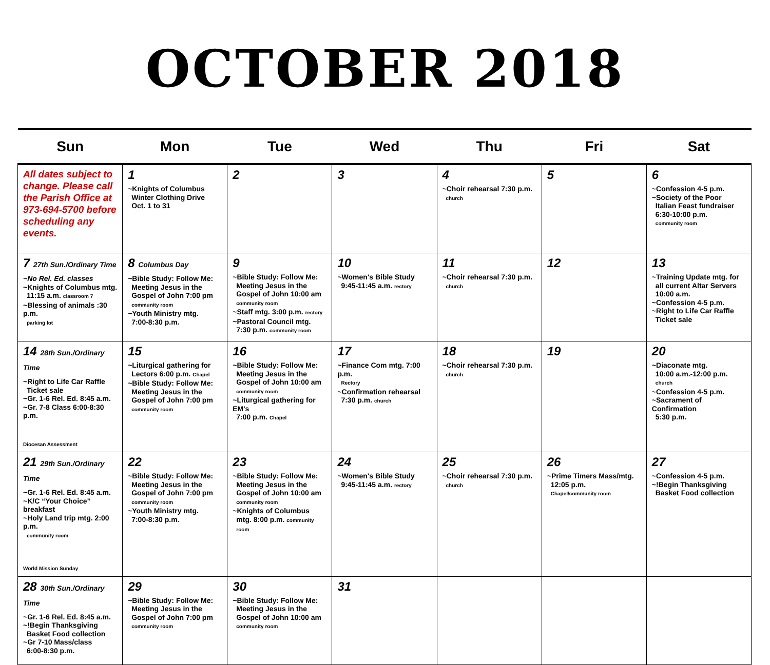OCTOBER 2018
| Sun | Mon | Tue | Wed | Thu | Fri | Sat |
| --- | --- | --- | --- | --- | --- | --- |
| All dates subject to change. Please call the Parish Office at 973-694-5700 before scheduling any events. | 1 ~Knights of Columbus Winter Clothing Drive Oct. 1 to 31 | 2 | 3 | 4 ~Choir rehearsal 7:30 p.m. church | 5 | 6 ~Confession 4-5 p.m. ~Society of the Poor Italian Feast fundraiser 6:30-10:00 p.m. community room |
| 7 27th Sun./Ordinary Time ~No Rel. Ed. classes ~Knights of Columbus mtg. 11:15 a.m. classroom 7 ~Blessing of animals :30 p.m. parking lot | 8 Columbus Day ~Bible Study: Follow Me: Meeting Jesus in the Gospel of John 7:00 pm community room ~Youth Ministry mtg. 7:00-8:30 p.m. | 9 ~Bible Study: Follow Me: Meeting Jesus in the Gospel of John 10:00 am community room ~Staff mtg. 3:00 p.m. rectory ~Pastoral Council mtg. 7:30 p.m. community room | 10 ~Women's Bible Study 9:45-11:45 a.m. rectory | 11 ~Choir rehearsal 7:30 p.m. church | 12 | 13 ~Training Update mtg. for all current Altar Servers 10:00 a.m. ~Confession 4-5 p.m. ~Right to Life Car Raffle Ticket sale |
| 14 28th Sun./Ordinary Time ~Right to Life Car Raffle Ticket sale ~Gr. 1-6 Rel. Ed. 8:45 a.m. ~Gr. 7-8 Class 6:00-8:30 p.m. Diocesan Assessment | 15 ~Liturgical gathering for Lectors 6:00 p.m. Chapel ~Bible Study: Follow Me: Meeting Jesus in the Gospel of John 7:00 pm community room | 16 ~Bible Study: Follow Me: Meeting Jesus in the Gospel of John 10:00 am community room ~Liturgical gathering for EM's 7:00 p.m. Chapel | 17 ~Finance Com mtg. 7:00 p.m. Rectory ~Confirmation rehearsal 7:30 p.m. church | 18 ~Choir rehearsal 7:30 p.m. church | 19 | 20 ~Diaconate mtg. 10:00 a.m.-12:00 p.m. church ~Confession 4-5 p.m. ~Sacrament of Confirmation 5:30 p.m. |
| 21 29th Sun./Ordinary Time ~Gr. 1-6 Rel. Ed. 8:45 a.m. ~K/C “Your Choice” breakfast ~Holy Land trip mtg. 2:00 p.m. community room World Mission Sunday | 22 ~Bible Study: Follow Me: Meeting Jesus in the Gospel of John 7:00 pm community room ~Youth Ministry mtg. 7:00-8:30 p.m. | 23 ~Bible Study: Follow Me: Meeting Jesus in the Gospel of John 10:00 am community room ~Knights of Columbus mtg. 8:00 p.m. community room | 24 ~Women's Bible Study 9:45-11:45 a.m. rectory | 25 ~Choir rehearsal 7:30 p.m. church | 26 ~Prime Timers Mass/mtg. 12:05 p.m. Chapel/community room | 27 ~Confession 4-5 p.m. ~!Begin Thanksgiving Basket Food collection |
| 28 30th Sun./Ordinary Time ~Gr. 1-6 Rel. Ed. 8:45 a.m. ~!Begin Thanksgiving Basket Food collection ~Gr 7-10 Mass/class 6:00-8:30 p.m. | 29 ~Bible Study: Follow Me: Meeting Jesus in the Gospel of John 7:00 pm community room | 30 ~Bible Study: Follow Me: Meeting Jesus in the Gospel of John 10:00 am community room | 31 | | | |